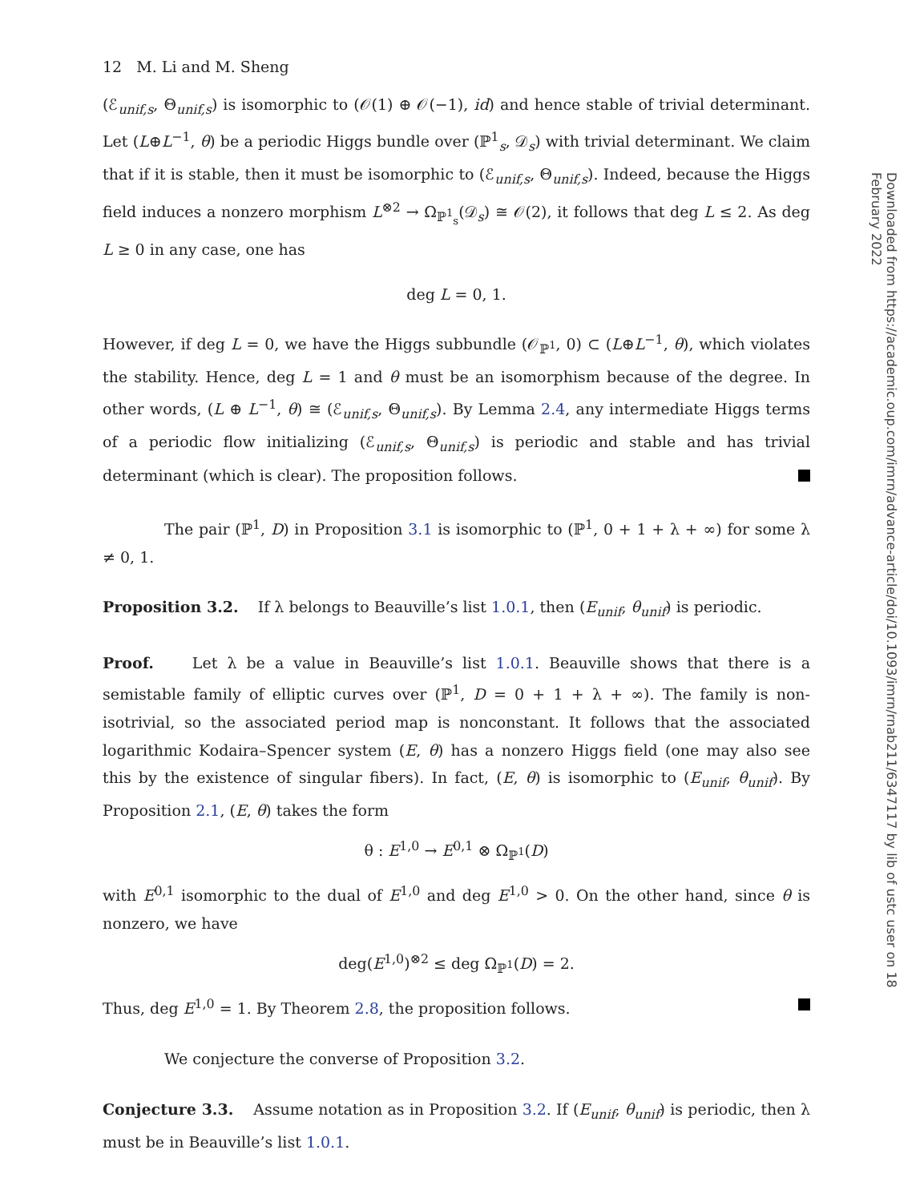12 M. Li and M. Sheng
(ℰ<sub>unif,s</sub>, Θ<sub>unif,s</sub>) is isomorphic to (𝒪(1) ⊕ 𝒪(−1), id) and hence stable of trivial determinant. Let (L⊕L<sup>−1</sup>, θ) be a periodic Higgs bundle over (ℙ<sup>1</sup><sub>s</sub>, 𝒟<sub>s</sub>) with trivial determinant. We claim that if it is stable, then it must be isomorphic to (ℰ<sub>unif,s</sub>, Θ<sub>unif,s</sub>). Indeed, because the Higgs field induces a nonzero morphism L<sup>⊗2</sup> → Ω<sub>ℙ<sup>1</sup><sub>s</sub></sub>(𝒟<sub>s</sub>) ≅ 𝒪(2), it follows that deg L ≤ 2. As deg L ≥ 0 in any case, one has
deg L = 0, 1.
However, if deg L = 0, we have the Higgs subbundle (𝒪<sub>ℙ<sup>1</sup></sub>, 0) ⊂ (L⊕L<sup>−1</sup>, θ), which violates the stability. Hence, deg L = 1 and θ must be an isomorphism because of the degree. In other words, (L ⊕ L<sup>−1</sup>, θ) ≅ (ℰ<sub>unif,s</sub>, Θ<sub>unif,s</sub>). By Lemma 2.4, any intermediate Higgs terms of a periodic flow initializing (ℰ<sub>unif,s</sub>, Θ<sub>unif,s</sub>) is periodic and stable and has trivial determinant (which is clear). The proposition follows.
The pair (ℙ<sup>1</sup>, D) in Proposition 3.1 is isomorphic to (ℙ<sup>1</sup>, 0 + 1 + λ + ∞) for some λ ≠ 0, 1.
Proposition 3.2. If λ belongs to Beauville’s list 1.0.1, then (E<sub>unif</sub>, θ<sub>unif</sub>) is periodic.
Proof. Let λ be a value in Beauville’s list 1.0.1. Beauville shows that there is a semistable family of elliptic curves over (ℙ<sup>1</sup>, D = 0 + 1 + λ + ∞). The family is non-isotrivial, so the associated period map is nonconstant. It follows that the associated logarithmic Kodaira–Spencer system (E, θ) has a nonzero Higgs field (one may also see this by the existence of singular fibers). In fact, (E, θ) is isomorphic to (E<sub>unif</sub>, θ<sub>unif</sub>). By Proposition 2.1, (E, θ) takes the form
θ : E<sup>1,0</sup> → E<sup>0,1</sup> ⊗ Ω<sub>ℙ<sup>1</sup></sub>(D)
with E<sup>0,1</sup> isomorphic to the dual of E<sup>1,0</sup> and deg E<sup>1,0</sup> > 0. On the other hand, since θ is nonzero, we have
deg(E<sup>1,0</sup>)<sup>⊗2</sup> ≤ deg Ω<sub>ℙ<sup>1</sup></sub>(D) = 2.
Thus, deg E<sup>1,0</sup> = 1. By Theorem 2.8, the proposition follows.
We conjecture the converse of Proposition 3.2.
Conjecture 3.3. Assume notation as in Proposition 3.2. If (E<sub>unif</sub>, θ<sub>unif</sub>) is periodic, then λ must be in Beauville’s list 1.0.1.
Downloaded from https://academic.oup.com/imrn/advance-article/doi/10.1093/imrn/rnab211/6347117 by lib of ustc user on 18 February 2022